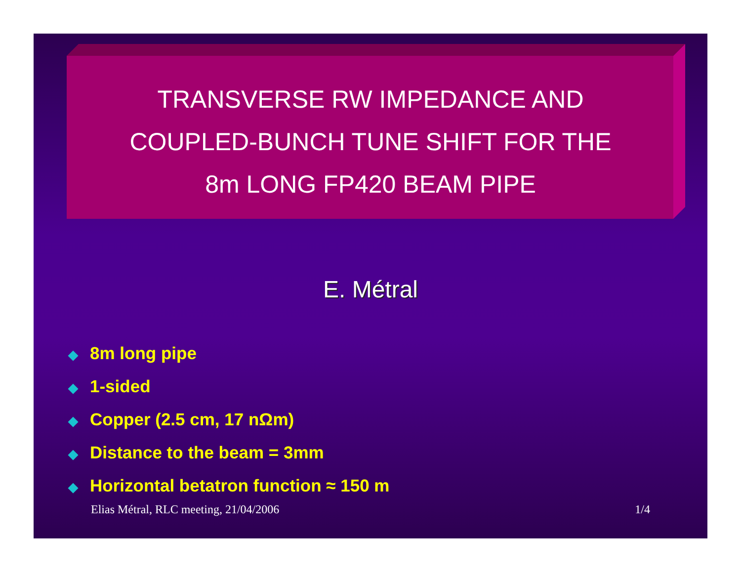TRANSVERSE RW IMPEDANCE AND
COUPLED-BUNCH TUNE SHIFT FOR THE
8m LONG FP420 BEAM PIPE
E. Métral
◆ 8m long pipe
◆ 1-sided
◆ Copper (2.5 cm, 17 nΩm)
◆ Distance to the beam = 3mm
◆ Horizontal betatron function ≈ 150 m
Elias Métral, RLC meeting, 21/04/2006 1/4